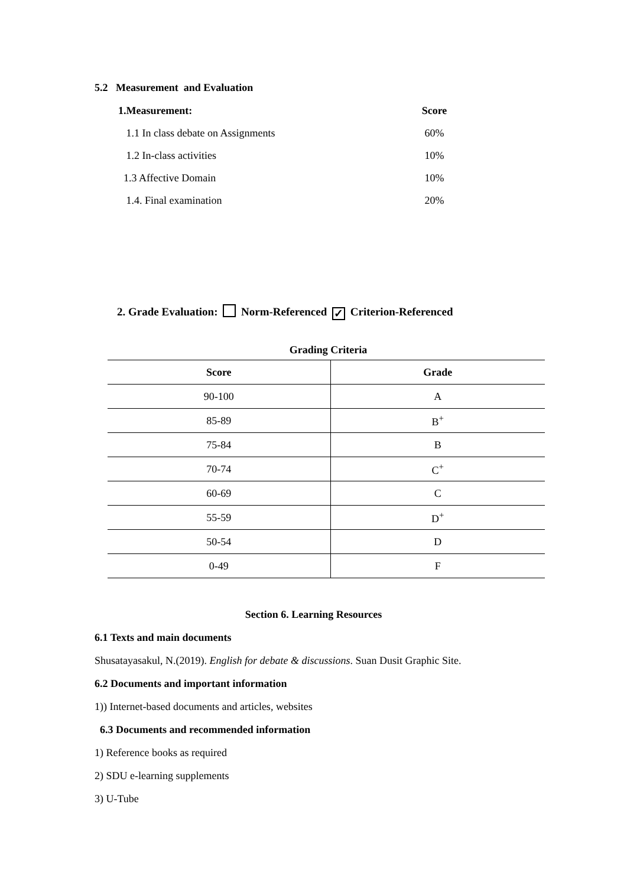5.2 Measurement and Evaluation
1.Measurement: Score
1.1 In class debate on Assignments
60%
1.2 In-class activities 10%
1.3 Affective Domain 10%
1.4. Final examination 20%
2. Grade Evaluation: Norm-Referenced ✓ Criterion-Referenced
Grading Criteria
| Score | Grade |
| --- | --- |
| 90-100 | A |
| 85-89 | B<sup>+</sup> |
| 75-84 | B |
| 70-74 | C<sup>+</sup> |
| 60-69 | C |
| 55-59 | D<sup>+</sup> |
| 50-54 | D |
| 0-49 | F |
Section 6. Learning Resources
6.1 Texts and main documents
Shusatayasakul, N.(2019). English for debate & discussions. Suan Dusit Graphic Site.
6.2 Documents and important information
1)) Internet-based documents and articles, websites
6.3 Documents and recommended information
1) Reference books as required
2) SDU e-learning supplements
3) U-Tube